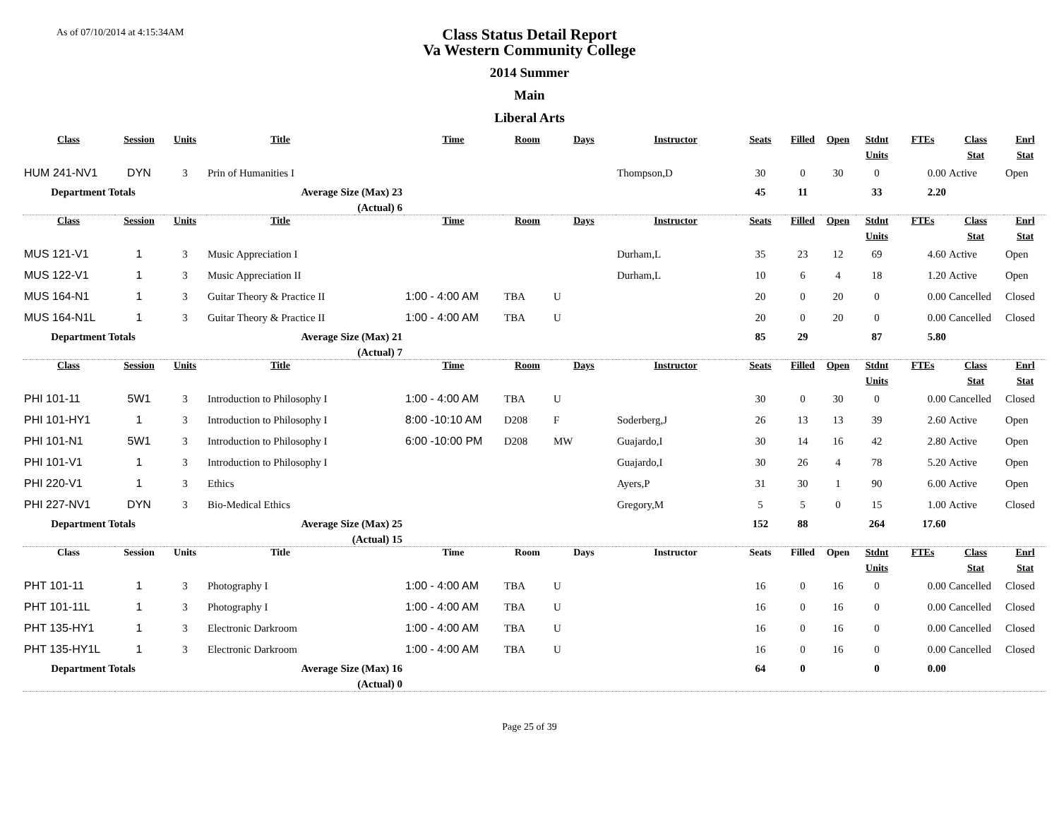As of 07/10/2014 at 4:15:34AM
Class Status Detail Report
Va Western Community College
2014 Summer
Main
Liberal Arts
| Class | Session | Units | Title | | Time | Room | Days | Instructor | Seats | Filled | Open | Stdnt | FTEs | Class | Enrl |
| --- | --- | --- | --- | --- | --- | --- | --- | --- | --- | --- | --- | --- | --- | --- | --- |
| | | | | | | | | | | | | Units | | Stat | Stat |
| HUM 241-NV1 | DYN | 3 | Prin of Humanities I | | | | | Thompson,D | 30 | 0 | 30 | 0 | 0.00 | Active | Open |
| Department Totals | | Average Size (Max) 23 | | | | | | | 45 | 11 | | 33 | 2.20 | | |
| (Actual) 6 | | | | | | | | | | | | | | | |
| Class | Session | Units | Title | | Time | Room | Days | Instructor | Seats | Filled | Open | Stdnt | FTEs | Class | Enrl |
| | | | | | | | | | | | | Units | | Stat | Stat |
| MUS 121-V1 | 1 | 3 | Music Appreciation I | | | | | Durham,L | 35 | 23 | 12 | 69 | 4.60 | Active | Open |
| MUS 122-V1 | 1 | 3 | Music Appreciation II | | | | | Durham,L | 10 | 6 | 4 | 18 | 1.20 | Active | Open |
| MUS 164-N1 | 1 | 3 | Guitar Theory & Practice II | | 1:00 - 4:00 AM | TBA | U | | 20 | 0 | 20 | 0 | 0.00 | Cancelled | Closed |
| MUS 164-N1L | 1 | 3 | Guitar Theory & Practice II | | 1:00 - 4:00 AM | TBA | U | | 20 | 0 | 20 | 0 | 0.00 | Cancelled | Closed |
| Department Totals | | Average Size (Max) 21 | | | | | | | 85 | 29 | | 87 | 5.80 | | |
| (Actual) 7 | | | | | | | | | | | | | | | |
| Class | Session | Units | Title | | Time | Room | Days | Instructor | Seats | Filled | Open | Stdnt | FTEs | Class | Enrl |
| | | | | | | | | | | | | Units | | Stat | Stat |
| PHI 101-11 | 5W1 | 3 | Introduction to Philosophy I | | 1:00 - 4:00 AM | TBA | U | | 30 | 0 | 30 | 0 | 0.00 | Cancelled | Closed |
| PHI 101-HY1 | 1 | 3 | Introduction to Philosophy I | | 8:00 -10:10 AM | D208 | F | Soderberg,J | 26 | 13 | 13 | 39 | 2.60 | Active | Open |
| PHI 101-N1 | 5W1 | 3 | Introduction to Philosophy I | | 6:00 -10:00 PM | D208 | MW | Guajardo,I | 30 | 14 | 16 | 42 | 2.80 | Active | Open |
| PHI 101-V1 | 1 | 3 | Introduction to Philosophy I | | | | | Guajardo,I | 30 | 26 | 4 | 78 | 5.20 | Active | Open |
| PHI 220-V1 | 1 | 3 | Ethics | | | | | Ayers,P | 31 | 30 | 1 | 90 | 6.00 | Active | Open |
| PHI 227-NV1 | DYN | 3 | Bio-Medical Ethics | | | | | Gregory,M | 5 | 5 | 0 | 15 | 1.00 | Active | Closed |
| Department Totals | | Average Size (Max) 25 | | | | | | | 152 | 88 | | 264 | 17.60 | | |
| (Actual) 15 | | | | | | | | | | | | | | | |
| Class | Session | Units | Title | | Time | Room | Days | Instructor | Seats | Filled | Open | Stdnt | FTEs | Class | Enrl |
| | | | | | | | | | | | | Units | | Stat | Stat |
| PHT 101-11 | 1 | 3 | Photography I | | 1:00 - 4:00 AM | TBA | U | | 16 | 0 | 16 | 0 | 0.00 | Cancelled | Closed |
| PHT 101-11L | 1 | 3 | Photography I | | 1:00 - 4:00 AM | TBA | U | | 16 | 0 | 16 | 0 | 0.00 | Cancelled | Closed |
| PHT 135-HY1 | 1 | 3 | Electronic Darkroom | | 1:00 - 4:00 AM | TBA | U | | 16 | 0 | 16 | 0 | 0.00 | Cancelled | Closed |
| PHT 135-HY1L | 1 | 3 | Electronic Darkroom | | 1:00 - 4:00 AM | TBA | U | | 16 | 0 | 16 | 0 | 0.00 | Cancelled | Closed |
| Department Totals | | Average Size (Max) 16 | | | | | | | 64 | 0 | | 0 | 0.00 | | |
| (Actual) 0 | | | | | | | | | | | | | | | |
Page 25 of 39